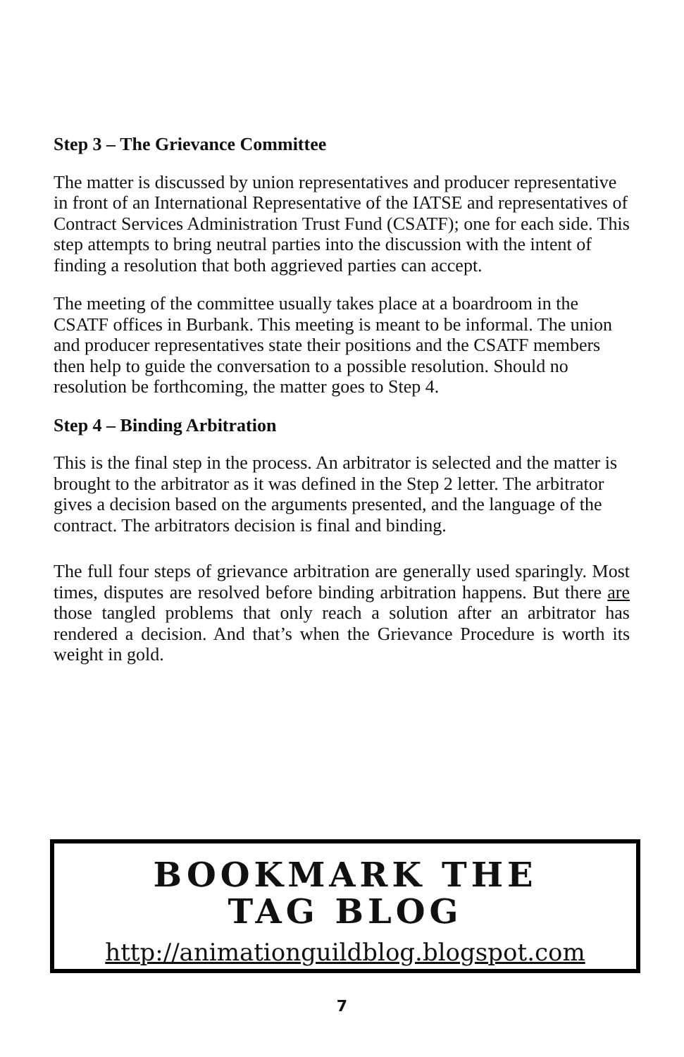Step 3 – The Grievance Committee
The matter is discussed by union representatives and producer representative in front of an International Representative of the IATSE and representatives of Contract Services Administration Trust Fund (CSATF); one for each side. This step attempts to bring neutral parties into the discussion with the intent of finding a resolution that both aggrieved parties can accept.
The meeting of the committee usually takes place at a boardroom in the CSATF offices in Burbank. This meeting is meant to be informal. The union and producer representatives state their positions and the CSATF members then help to guide the conversation to a possible resolution. Should no resolution be forthcoming, the matter goes to Step 4.
Step 4 – Binding Arbitration
This is the final step in the process. An arbitrator is selected and the matter is brought to the arbitrator as it was defined in the Step 2 letter. The arbitrator gives a decision based on the arguments presented, and the language of the contract. The arbitrators decision is final and binding.
The full four steps of grievance arbitration are generally used sparingly. Most times, disputes are resolved before binding arbitration happens. But there are those tangled problems that only reach a solution after an arbitrator has rendered a decision. And that’s when the Grievance Procedure is worth its weight in gold.
BOOKMARK THE
TAG BLOG
http://animationguildblog.blogspot.com
7